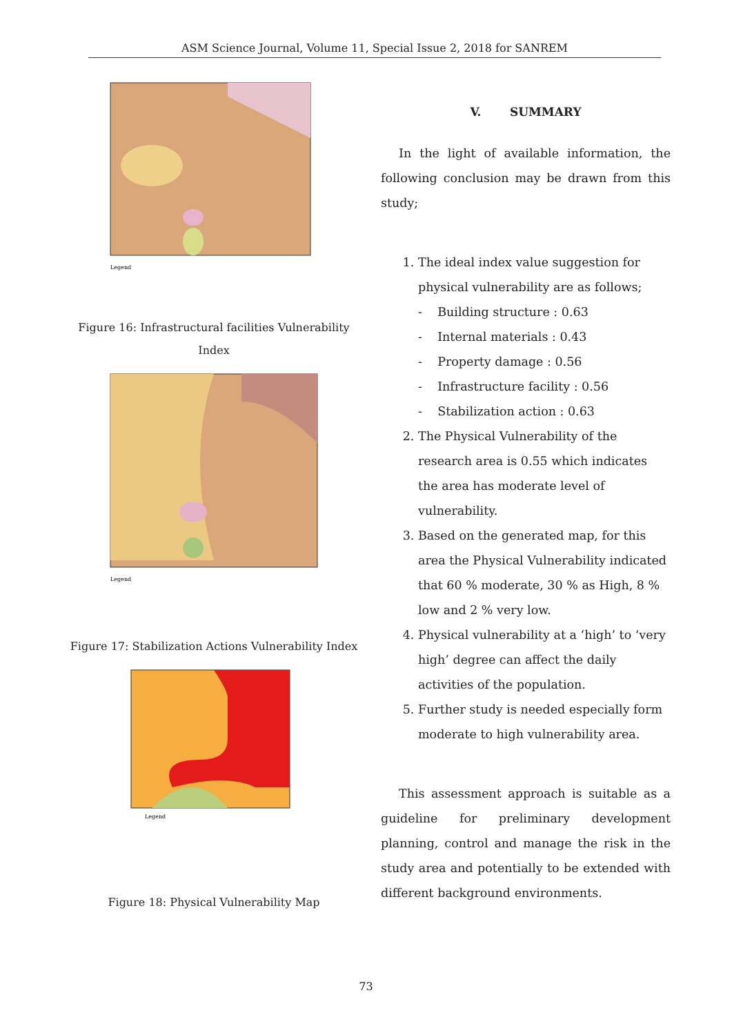ASM Science Journal, Volume 11, Special Issue 2, 2018 for SANREM
Legend
Figure 16: Infrastructural facilities Vulnerability Index
Legend
Figure 17: Stabilization Actions Vulnerability Index
Legend
Figure 18: Physical Vulnerability Map
V. SUMMARY
In the light of available information, the following conclusion may be drawn from this study;
1. The ideal index value suggestion for physical vulnerability are as follows;
- Building structure : 0.63
- Internal materials : 0.43
- Property damage : 0.56
- Infrastructure facility : 0.56
- Stabilization action : 0.63
2. The Physical Vulnerability of the research area is 0.55 which indicates the area has moderate level of vulnerability.
3. Based on the generated map, for this area the Physical Vulnerability indicated that 60 % moderate, 30 % as High, 8 % low and 2 % very low.
4. Physical vulnerability at a ‘high’ to ‘very high’ degree can affect the daily activities of the population.
5. Further study is needed especially form moderate to high vulnerability area.
This assessment approach is suitable as a guideline for preliminary development planning, control and manage the risk in the study area and potentially to be extended with different background environments.
73